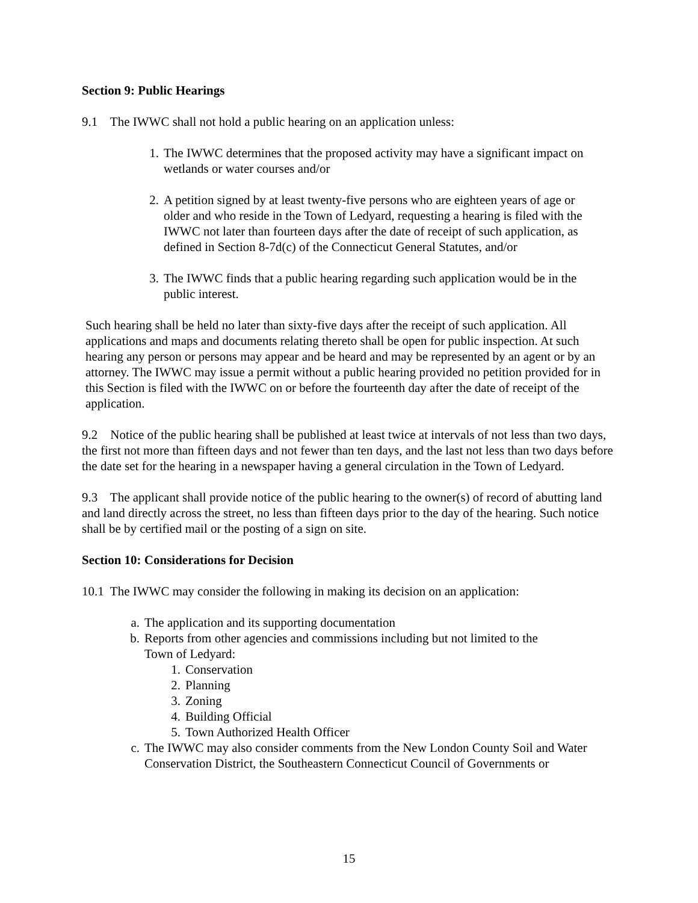Section 9: Public Hearings
9.1 The IWWC shall not hold a public hearing on an application unless:
1. The IWWC determines that the proposed activity may have a significant impact on wetlands or water courses and/or
2. A petition signed by at least twenty-five persons who are eighteen years of age or older and who reside in the Town of Ledyard, requesting a hearing is filed with the IWWC not later than fourteen days after the date of receipt of such application, as defined in Section 8-7d(c) of the Connecticut General Statutes, and/or
3. The IWWC finds that a public hearing regarding such application would be in the public interest.
Such hearing shall be held no later than sixty-five days after the receipt of such application. All applications and maps and documents relating thereto shall be open for public inspection. At such hearing any person or persons may appear and be heard and may be represented by an agent or by an attorney. The IWWC may issue a permit without a public hearing provided no petition provided for in this Section is filed with the IWWC on or before the fourteenth day after the date of receipt of the application.
9.2 Notice of the public hearing shall be published at least twice at intervals of not less than two days, the first not more than fifteen days and not fewer than ten days, and the last not less than two days before the date set for the hearing in a newspaper having a general circulation in the Town of Ledyard.
9.3 The applicant shall provide notice of the public hearing to the owner(s) of record of abutting land and land directly across the street, no less than fifteen days prior to the day of the hearing. Such notice shall be by certified mail or the posting of a sign on site.
Section 10: Considerations for Decision
10.1 The IWWC may consider the following in making its decision on an application:
a. The application and its supporting documentation
b. Reports from other agencies and commissions including but not limited to the
Town of Ledyard:
1. Conservation
2. Planning
3. Zoning
4. Building Official
5. Town Authorized Health Officer
c. The IWWC may also consider comments from the New London County Soil and Water Conservation District, the Southeastern Connecticut Council of Governments or
15